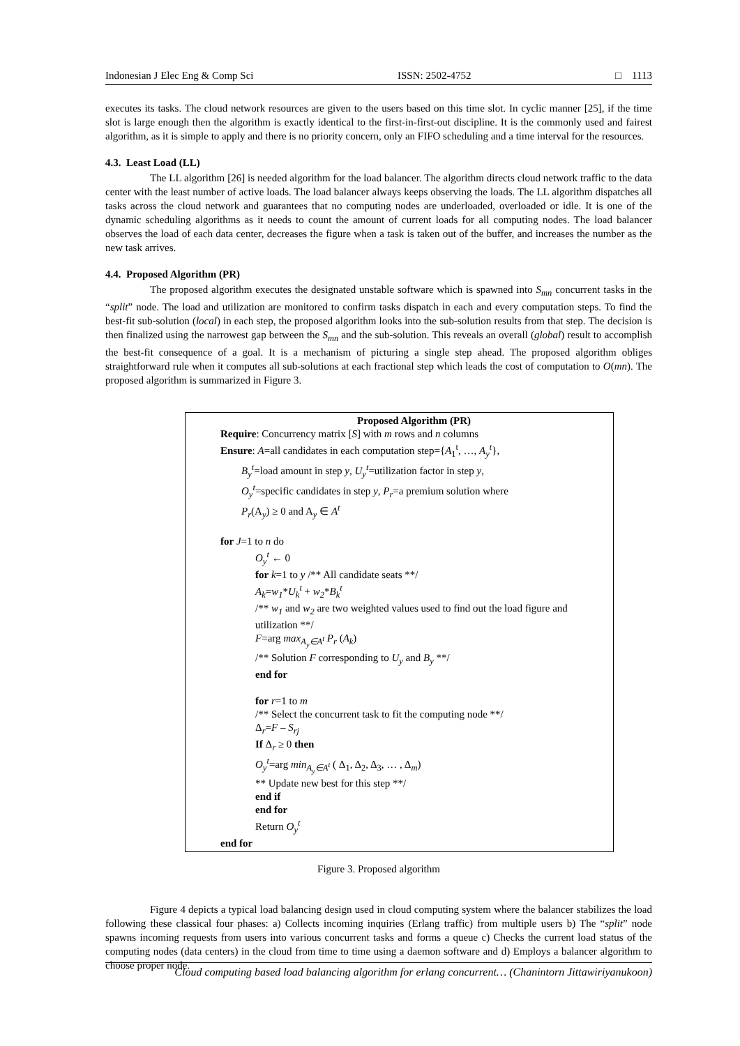Indonesian J Elec Eng & Comp Sci ISSN: 2502-4752 □ 1113
executes its tasks. The cloud network resources are given to the users based on this time slot. In cyclic manner [25], if the time slot is large enough then the algorithm is exactly identical to the first-in-first-out discipline. It is the commonly used and fairest algorithm, as it is simple to apply and there is no priority concern, only an FIFO scheduling and a time interval for the resources.
4.3. Least Load (LL)
The LL algorithm [26] is needed algorithm for the load balancer. The algorithm directs cloud network traffic to the data center with the least number of active loads. The load balancer always keeps observing the loads. The LL algorithm dispatches all tasks across the cloud network and guarantees that no computing nodes are underloaded, overloaded or idle. It is one of the dynamic scheduling algorithms as it needs to count the amount of current loads for all computing nodes. The load balancer observes the load of each data center, decreases the figure when a task is taken out of the buffer, and increases the number as the new task arrives.
4.4. Proposed Algorithm (PR)
The proposed algorithm executes the designated unstable software which is spawned into S<sub>mn</sub> concurrent tasks in the “split” node. The load and utilization are monitored to confirm tasks dispatch in each and every computation steps. To find the best-fit sub-solution (local) in each step, the proposed algorithm looks into the sub-solution results from that step. The decision is then finalized using the narrowest gap between the S<sub>mn</sub> and the sub-solution. This reveals an overall (global) result to accomplish the best-fit consequence of a goal. It is a mechanism of picturing a single step ahead. The proposed algorithm obliges straightforward rule when it computes all sub-solutions at each fractional step which leads the cost of computation to O(mn). The proposed algorithm is summarized in Figure 3.
Proposed Algorithm (PR)
Require: Concurrency matrix [S] with m rows and n columns
Ensure: A=all candidates in each computation step={A<sub>1</sub><sup>t</sup>, …, A<sub>y</sub><sup>t</sup>},
B<sub>y</sub><sup>t</sup>=load amount in step y, U<sub>y</sub><sup>t</sup>=utilization factor in step y,
O<sub>y</sub><sup>t</sup>=specific candidates in step y, P<sub>r</sub>=a premium solution where
P<sub>r</sub>(A<sub>y</sub>) ≥ 0 and A<sub>y</sub> ∈ A<sup>t</sup>
for J=1 to n do
O<sub>y</sub><sup>t</sup> ← 0
for k=1 to y /** All candidate seats **/
A<sub>k</sub>=w<sub>1</sub>*U<sub>k</sub><sup>t</sup> + w<sub>2</sub>*B<sub>k</sub><sup>t</sup>
/** w<sub>1</sub> and w<sub>2</sub> are two weighted values used to find out the load figure and utilization **/
F=arg max<sub>A<sub>y</sub>∈A<sup>t</sup></sub> P<sub>r</sub> (A<sub>k</sub>)
/** Solution F corresponding to U<sub>y</sub> and B<sub>y</sub> **/
end for
for r=1 to m
/** Select the concurrent task to fit the computing node **/
Δ<sub>r</sub>=F – S<sub>rj</sub>
If Δ<sub>r</sub> ≥ 0 then
O<sub>y</sub><sup>t</sup>=arg min<sub>A<sub>y</sub>∈A<sup>t</sup></sub> ( Δ<sub>1</sub>, Δ<sub>2</sub>, Δ<sub>3</sub>, … , Δ<sub>m</sub>)
** Update new best for this step **/
end if
end for
Return O<sub>y</sub><sup>t</sup>
end for
Figure 3. Proposed algorithm
Figure 4 depicts a typical load balancing design used in cloud computing system where the balancer stabilizes the load following these classical four phases: a) Collects incoming inquiries (Erlang traffic) from multiple users b) The “split” node spawns incoming requests from users into various concurrent tasks and forms a queue c) Checks the current load status of the computing nodes (data centers) in the cloud from time to time using a daemon software and d) Employs a balancer algorithm to choose proper node.
Cloud computing based load balancing algorithm for erlang concurrent… (Chanintorn Jittawiriyanukoon)